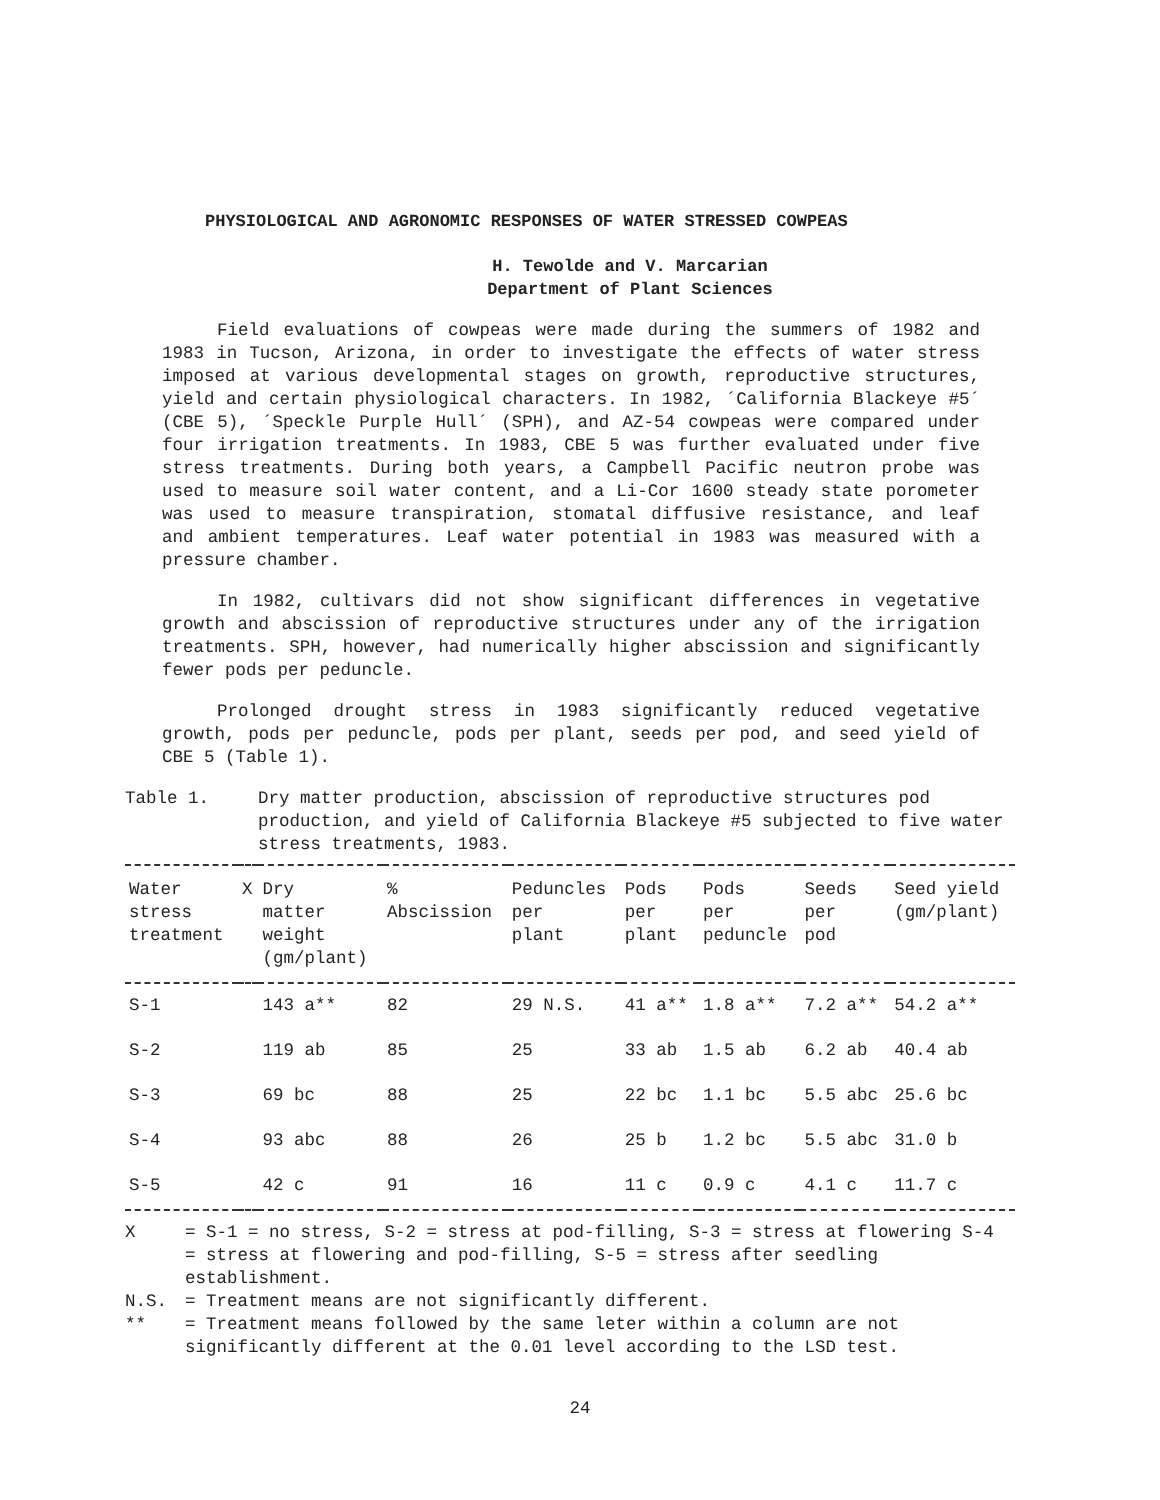PHYSIOLOGICAL AND AGRONOMIC RESPONSES OF WATER STRESSED COWPEAS
H. Tewolde and V. Marcarian
Department of Plant Sciences
Field evaluations of cowpeas were made during the summers of 1982 and 1983 in Tucson, Arizona, in order to investigate the effects of water stress imposed at various developmental stages on growth, reproductive structures, yield and certain physiological characters. In 1982, ´California Blackeye #5´ (CBE 5), ´Speckle Purple Hull´ (SPH), and AZ-54 cowpeas were compared under four irrigation treatments. In 1983, CBE 5 was further evaluated under five stress treatments. During both years, a Campbell Pacific neutron probe was used to measure soil water content, and a Li-Cor 1600 steady state porometer was used to measure transpiration, stomatal diffusive resistance, and leaf and ambient temperatures. Leaf water potential in 1983 was measured with a pressure chamber.
In 1982, cultivars did not show significant differences in vegetative growth and abscission of reproductive structures under any of the irrigation treatments. SPH, however, had numerically higher abscission and significantly fewer pods per peduncle.
Prolonged drought stress in 1983 significantly reduced vegetative growth, pods per peduncle, pods per plant, seeds per pod, and seed yield of CBE 5 (Table 1).
Table 1. Dry matter production, abscission of reproductive structures pod production, and yield of California Blackeye #5 subjected to five water stress treatments, 1983.
| Water stress treatment | X | Dry matter weight (gm/plant) | % Abscission | Peduncles per plant | Pods per plant | Pods per peduncle | Seeds per pod | Seed yield (gm/plant) |
| --- | --- | --- | --- | --- | --- | --- | --- | --- |
| S-1 | | 143 a** | 82 | 29 N.S. | 41 a** | 1.8 a** | 7.2 a** | 54.2 a** |
| S-2 | | 119 ab | 85 | 25 | 33 ab | 1.5 ab | 6.2 ab | 40.4 ab |
| S-3 | | 69 bc | 88 | 25 | 22 bc | 1.1 bc | 5.5 abc | 25.6 bc |
| S-4 | | 93 abc | 88 | 26 | 25 b | 1.2 bc | 5.5 abc | 31.0 b |
| S-5 | | 42 c | 91 | 16 | 11 c | 0.9 c | 4.1 c | 11.7 c |
X = S-1 = no stress, S-2 = stress at pod-filling, S-3 = stress at flowering S-4 = stress at flowering and pod-filling, S-5 = stress after seedling establishment.
N.S. = Treatment means are not significantly different.
** = Treatment means followed by the same leter within a column are not significantly different at the 0.01 level according to the LSD test.
24